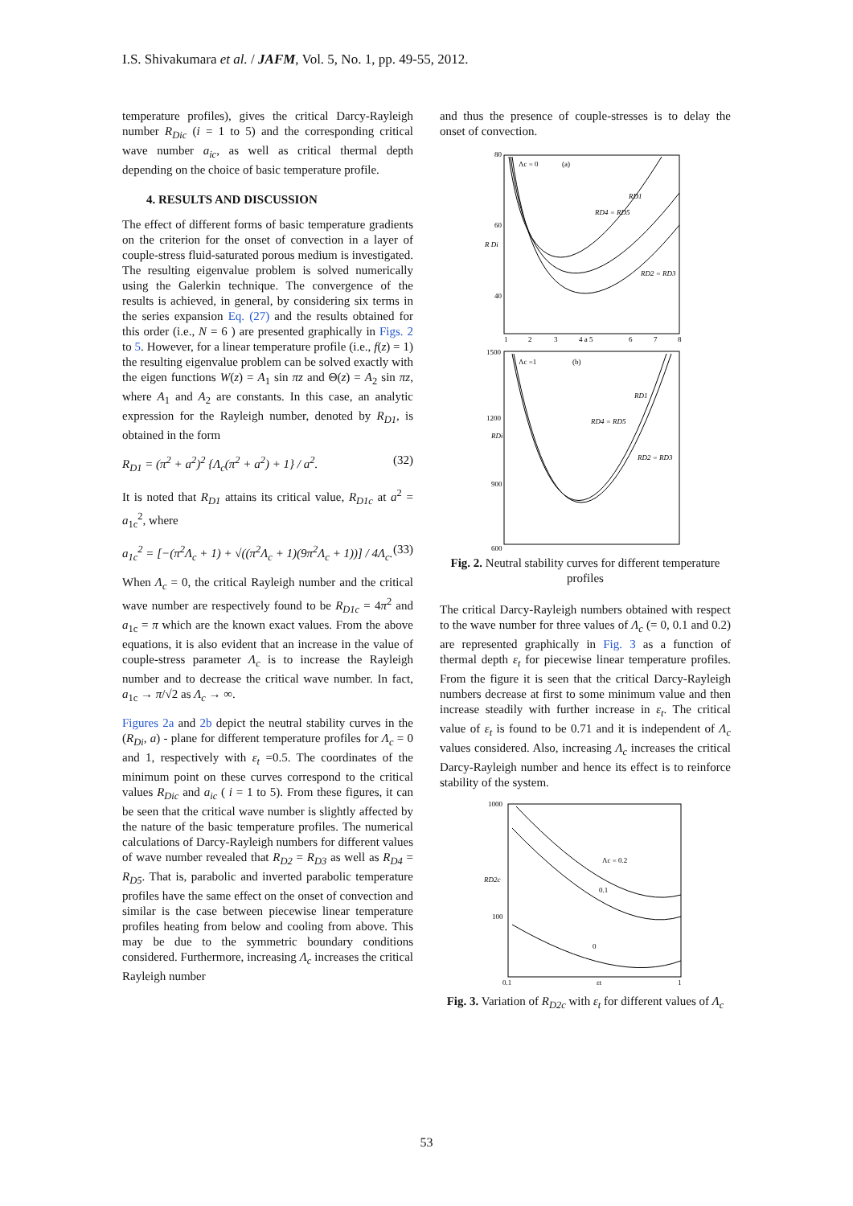I.S. Shivakumara et al. / JAFM, Vol. 5, No. 1, pp. 49-55, 2012.
temperature profiles), gives the critical Darcy-Rayleigh number R<sub>Dic</sub> (i = 1 to 5) and the corresponding critical wave number a<sub>ic</sub>, as well as critical thermal depth depending on the choice of basic temperature profile.
4. RESULTS AND DISCUSSION
The effect of different forms of basic temperature gradients on the criterion for the onset of convection in a layer of couple-stress fluid-saturated porous medium is investigated. The resulting eigenvalue problem is solved numerically using the Galerkin technique. The convergence of the results is achieved, in general, by considering six terms in the series expansion Eq. (27) and the results obtained for this order (i.e., N = 6 ) are presented graphically in Figs. 2 to 5. However, for a linear temperature profile (i.e., f(z) = 1) the resulting eigenvalue problem can be solved exactly with the eigen functions W(z) = A<sub>1</sub> sin πz and Θ(z) = A<sub>2</sub> sin πz, where A<sub>1</sub> and A<sub>2</sub> are constants. In this case, an analytic expression for the Rayleigh number, denoted by R<sub>D1</sub>, is obtained in the form
R<sub>D1</sub> = (π<sup>2</sup> + a<sup>2</sup>)<sup>2</sup> {Λ<sub>c</sub>(π<sup>2</sup> + a<sup>2</sup>) + 1} / a<sup>2</sup>. (32)
It is noted that R<sub>D1</sub> attains its critical value, R<sub>D1c</sub> at a<sup>2</sup> = a<sub>1c</sub><sup>2</sup>, where
a<sub>1c</sub><sup>2</sup> = [−(π<sup>2</sup>Λ<sub>c</sub> + 1) + √((π<sup>2</sup>Λ<sub>c</sub> + 1)(9π<sup>2</sup>Λ<sub>c</sub> + 1))] / 4Λ<sub>c</sub>. (33)
When Λ<sub>c</sub> = 0, the critical Rayleigh number and the critical wave number are respectively found to be R<sub>D1c</sub> = 4π<sup>2</sup> and a<sub>1c</sub> = π which are the known exact values. From the above equations, it is also evident that an increase in the value of couple-stress parameter Λ<sub>c</sub> is to increase the Rayleigh number and to decrease the critical wave number. In fact, a<sub>1c</sub> → π/√2 as Λ<sub>c</sub> → ∞.
Figures 2a and 2b depict the neutral stability curves in the (R<sub>Di</sub>, a) - plane for different temperature profiles for Λ<sub>c</sub> = 0 and 1, respectively with ε<sub>t</sub> =0.5. The coordinates of the minimum point on these curves correspond to the critical values R<sub>Dic</sub> and a<sub>ic</sub> ( i = 1 to 5). From these figures, it can be seen that the critical wave number is slightly affected by the nature of the basic temperature profiles. The numerical calculations of Darcy-Rayleigh numbers for different values of wave number revealed that R<sub>D2</sub> = R<sub>D3</sub> as well as R<sub>D4</sub> = R<sub>D5</sub>. That is, parabolic and inverted parabolic temperature profiles have the same effect on the onset of convection and similar is the case between piecewise linear temperature profiles heating from below and cooling from above. This may be due to the symmetric boundary conditions considered. Furthermore, increasing Λ<sub>c</sub> increases the critical Rayleigh number
and thus the presence of couple-stresses is to delay the onset of convection.
80
60
40
R Di
Λc = 0
(a)
RD1
RD4 = RD5
RD2 = RD3
1
2
3
4 a 5
6
7
8
1500
1200
900
600
RDi
Λc =1
(b)
RD1
RD4 = RD5
RD2 = RD3
Fig. 2. Neutral stability curves for different temperature profiles
The critical Darcy-Rayleigh numbers obtained with respect to the wave number for three values of Λ<sub>c</sub> (= 0, 0.1 and 0.2) are represented graphically in Fig. 3 as a function of thermal depth ε<sub>t</sub> for piecewise linear temperature profiles. From the figure it is seen that the critical Darcy-Rayleigh numbers decrease at first to some minimum value and then increase steadily with further increase in ε<sub>t</sub>. The critical value of ε<sub>t</sub> is found to be 0.71 and it is independent of Λ<sub>c</sub> values considered. Also, increasing Λ<sub>c</sub> increases the critical Darcy-Rayleigh number and hence its effect is to reinforce stability of the system.
1000
100
RD2c
Λc = 0.2
0.1
0
0.1
εt
1
Fig. 3. Variation of R<sub>D2c</sub> with ε<sub>t</sub> for different values of Λ<sub>c</sub>
53